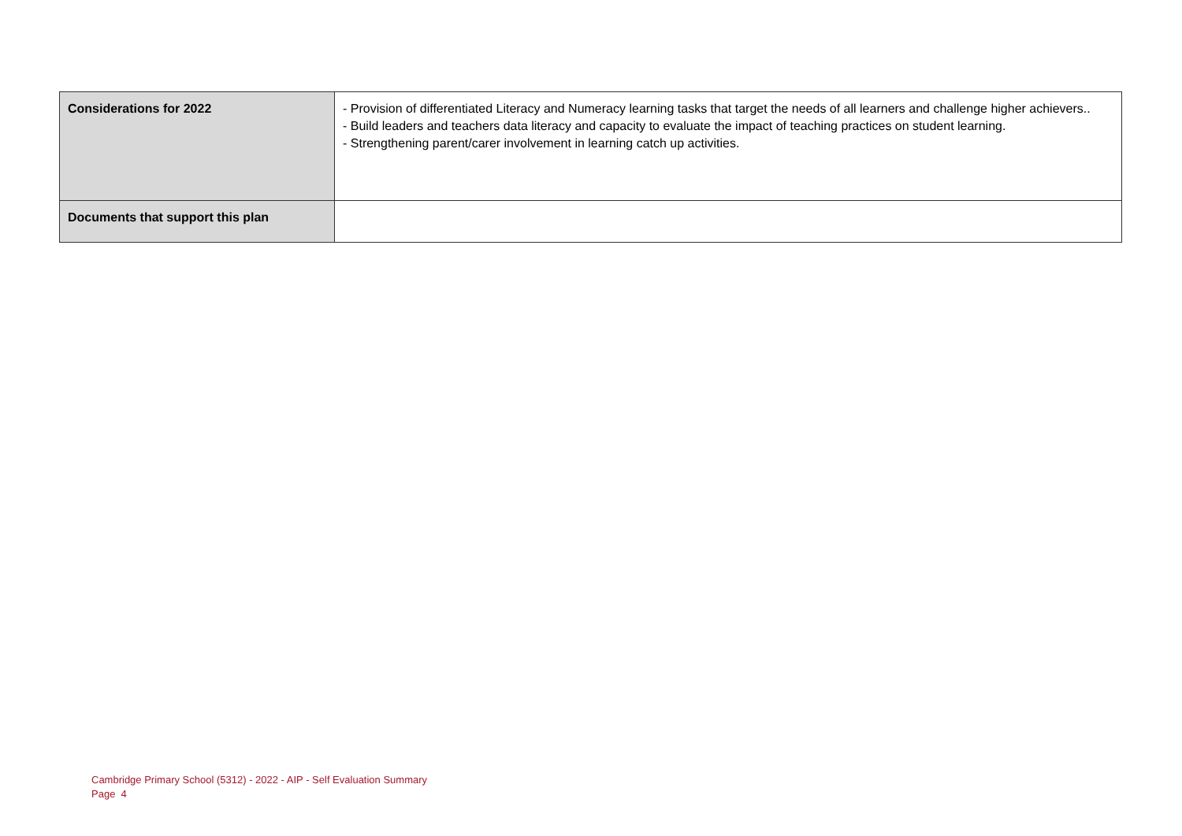| Considerations for 2022 | - Provision of differentiated Literacy and Numeracy learning tasks that target the needs of all learners and challenge higher achievers.. - Build leaders and teachers data literacy and capacity to evaluate the impact of teaching practices on student learning. - Strengthening parent/carer involvement in learning catch up activities. |
| Documents that support this plan | |
Cambridge Primary School (5312) - 2022 - AIP - Self Evaluation Summary
Page 4